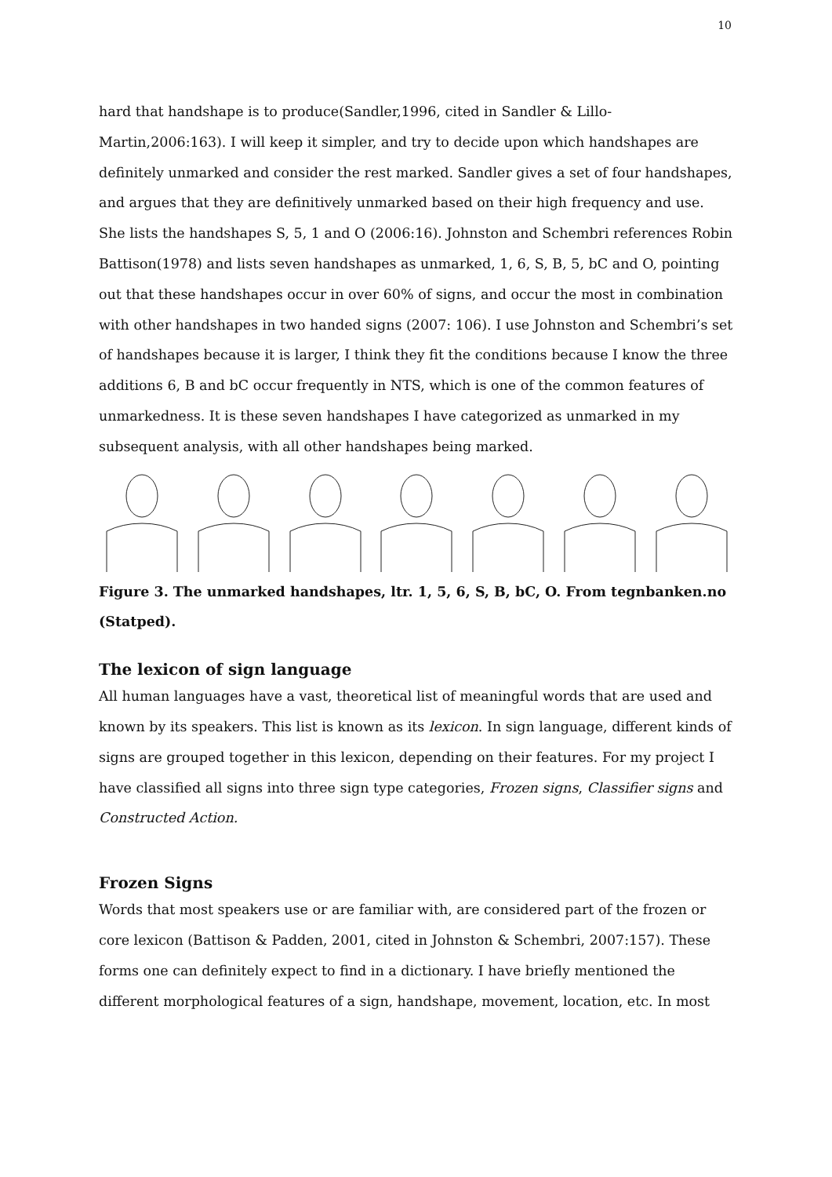10
hard that handshape is to produce(Sandler,1996, cited in Sandler & Lillo-Martin,2006:163). I will keep it simpler, and try to decide upon which handshapes are definitely unmarked and consider the rest marked. Sandler gives a set of four handshapes, and argues that they are definitively unmarked based on their high frequency and use. She lists the handshapes S, 5, 1 and O (2006:16). Johnston and Schembri references Robin Battison(1978) and lists seven handshapes as unmarked, 1, 6, S, B, 5, bC and O, pointing out that these handshapes occur in over 60% of signs, and occur the most in combination with other handshapes in two handed signs (2007: 106). I use Johnston and Schembri’s set of handshapes because it is larger, I think they fit the conditions because I know the three additions 6, B and bC occur frequently in NTS, which is one of the common features of unmarkedness. It is these seven handshapes I have categorized as unmarked in my subsequent analysis, with all other handshapes being marked.
Figure 3. The unmarked handshapes, ltr. 1, 5, 6, S, B, bC, O. From tegnbanken.no (Statped).
The lexicon of sign language
All human languages have a vast, theoretical list of meaningful words that are used and known by its speakers. This list is known as its lexicon. In sign language, different kinds of signs are grouped together in this lexicon, depending on their features. For my project I have classified all signs into three sign type categories, Frozen signs, Classifier signs and Constructed Action.
Frozen Signs
Words that most speakers use or are familiar with, are considered part of the frozen or core lexicon (Battison & Padden, 2001, cited in Johnston & Schembri, 2007:157). These forms one can definitely expect to find in a dictionary. I have briefly mentioned the different morphological features of a sign, handshape, movement, location, etc. In most